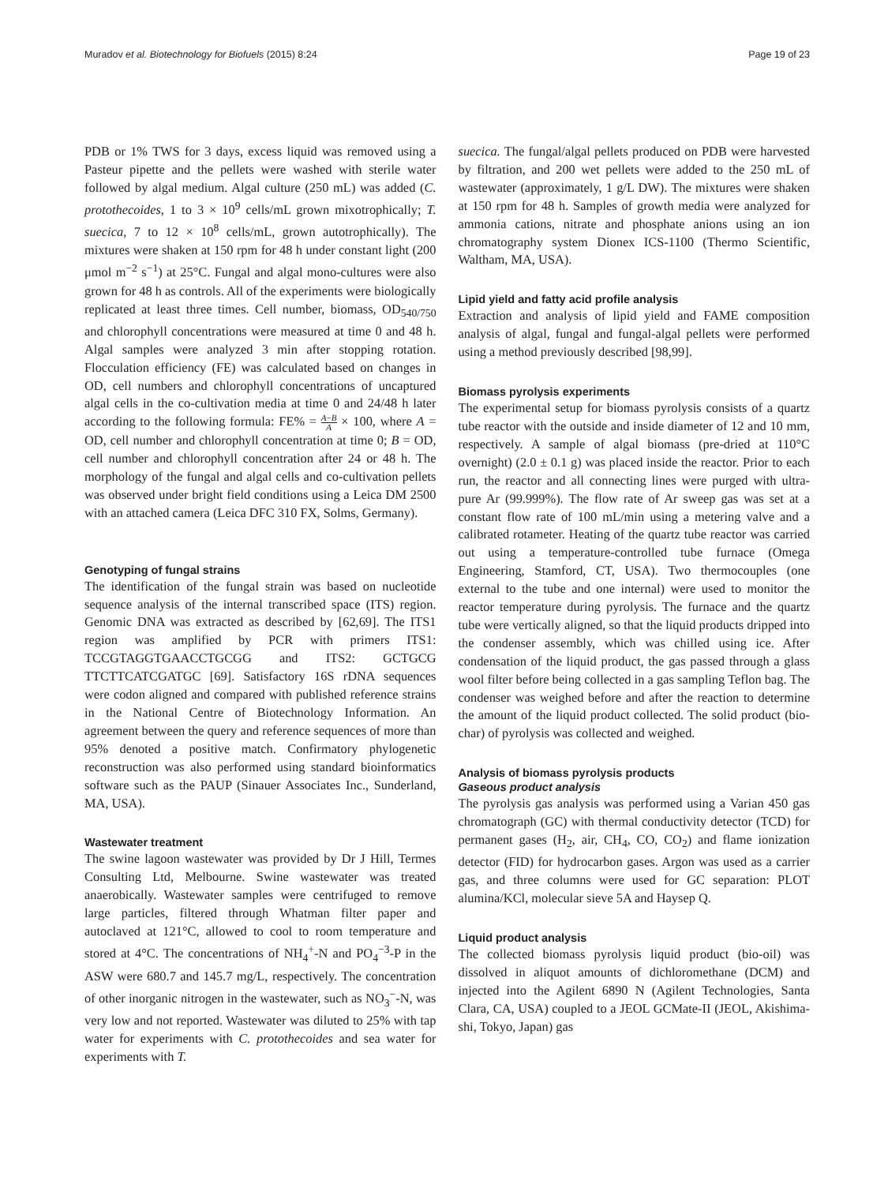Muradov et al. Biotechnology for Biofuels (2015) 8:24 Page 19 of 23
PDB or 1% TWS for 3 days, excess liquid was removed using a Pasteur pipette and the pellets were washed with sterile water followed by algal medium. Algal culture (250 mL) was added (C. protothecoides, 1 to 3 × 10<sup>9</sup> cells/mL grown mixotrophically; T. suecica, 7 to 12 × 10<sup>8</sup> cells/mL, grown autotrophically). The mixtures were shaken at 150 rpm for 48 h under constant light (200 μmol m<sup>−2</sup> s<sup>−1</sup>) at 25°C. Fungal and algal mono-cultures were also grown for 48 h as controls. All of the experiments were biologically replicated at least three times. Cell number, biomass, OD<sub>540/750</sub> and chlorophyll concentrations were measured at time 0 and 48 h. Algal samples were analyzed 3 min after stopping rotation. Flocculation efficiency (FE) was calculated based on changes in OD, cell numbers and chlorophyll concentrations of uncaptured algal cells in the co-cultivation media at time 0 and 24/48 h later according to the following formula: FE% = A−B A × 100, where A = OD, cell number and chlorophyll concentration at time 0; B = OD, cell number and chlorophyll concentration after 24 or 48 h. The morphology of the fungal and algal cells and co-cultivation pellets was observed under bright field conditions using a Leica DM 2500 with an attached camera (Leica DFC 310 FX, Solms, Germany).
Genotyping of fungal strains
The identification of the fungal strain was based on nucleotide sequence analysis of the internal transcribed space (ITS) region. Genomic DNA was extracted as described by [62,69]. The ITS1 region was amplified by PCR with primers ITS1: TCCGTAGGTGAACCTGCGG and ITS2: GCTGCG TTCTTCATCGATGC [69]. Satisfactory 16S rDNA sequences were codon aligned and compared with published reference strains in the National Centre of Biotechnology Information. An agreement between the query and reference sequences of more than 95% denoted a positive match. Confirmatory phylogenetic reconstruction was also performed using standard bioinformatics software such as the PAUP (Sinauer Associates Inc., Sunderland, MA, USA).
Wastewater treatment
The swine lagoon wastewater was provided by Dr J Hill, Termes Consulting Ltd, Melbourne. Swine wastewater was treated anaerobically. Wastewater samples were centrifuged to remove large particles, filtered through Whatman filter paper and autoclaved at 121°C, allowed to cool to room temperature and stored at 4°C. The concentrations of NH<sub>4</sub><sup>+</sup>-N and PO<sub>4</sub><sup>−3</sup>-P in the ASW were 680.7 and 145.7 mg/L, respectively. The concentration of other inorganic nitrogen in the wastewater, such as NO<sub>3</sub><sup>−</sup>-N, was very low and not reported. Wastewater was diluted to 25% with tap water for experiments with C. protothecoides and sea water for experiments with T.
suecica. The fungal/algal pellets produced on PDB were harvested by filtration, and 200 wet pellets were added to the 250 mL of wastewater (approximately, 1 g/L DW). The mixtures were shaken at 150 rpm for 48 h. Samples of growth media were analyzed for ammonia cations, nitrate and phosphate anions using an ion chromatography system Dionex ICS-1100 (Thermo Scientific, Waltham, MA, USA).
Lipid yield and fatty acid profile analysis
Extraction and analysis of lipid yield and FAME composition analysis of algal, fungal and fungal-algal pellets were performed using a method previously described [98,99].
Biomass pyrolysis experiments
The experimental setup for biomass pyrolysis consists of a quartz tube reactor with the outside and inside diameter of 12 and 10 mm, respectively. A sample of algal biomass (pre-dried at 110°C overnight) (2.0 ± 0.1 g) was placed inside the reactor. Prior to each run, the reactor and all connecting lines were purged with ultra-pure Ar (99.999%). The flow rate of Ar sweep gas was set at a constant flow rate of 100 mL/min using a metering valve and a calibrated rotameter. Heating of the quartz tube reactor was carried out using a temperature-controlled tube furnace (Omega Engineering, Stamford, CT, USA). Two thermocouples (one external to the tube and one internal) were used to monitor the reactor temperature during pyrolysis. The furnace and the quartz tube were vertically aligned, so that the liquid products dripped into the condenser assembly, which was chilled using ice. After condensation of the liquid product, the gas passed through a glass wool filter before being collected in a gas sampling Teflon bag. The condenser was weighed before and after the reaction to determine the amount of the liquid product collected. The solid product (bio-char) of pyrolysis was collected and weighed.
Analysis of biomass pyrolysis products
Gaseous product analysis
The pyrolysis gas analysis was performed using a Varian 450 gas chromatograph (GC) with thermal conductivity detector (TCD) for permanent gases (H<sub>2</sub>, air, CH<sub>4</sub>, CO, CO<sub>2</sub>) and flame ionization detector (FID) for hydrocarbon gases. Argon was used as a carrier gas, and three columns were used for GC separation: PLOT alumina/KCl, molecular sieve 5A and Haysep Q.
Liquid product analysis
The collected biomass pyrolysis liquid product (bio-oil) was dissolved in aliquot amounts of dichloromethane (DCM) and injected into the Agilent 6890 N (Agilent Technologies, Santa Clara, CA, USA) coupled to a JEOL GCMate-II (JEOL, Akishima-shi, Tokyo, Japan) gas